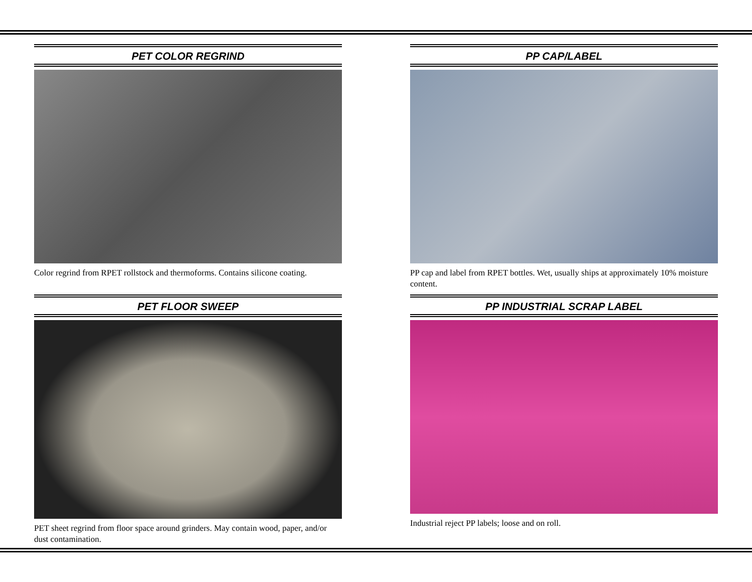PET COLOR REGRIND
Color regrind from RPET rollstock and thermoforms. Contains silicone coating.
PP CAP/LABEL
PP cap and label from RPET bottles. Wet, usually ships at approximately 10% moisture content.
PET FLOOR SWEEP
PET sheet regrind from floor space around grinders. May contain wood, paper, and/or dust contamination.
PP INDUSTRIAL SCRAP LABEL
Industrial reject PP labels; loose and on roll.